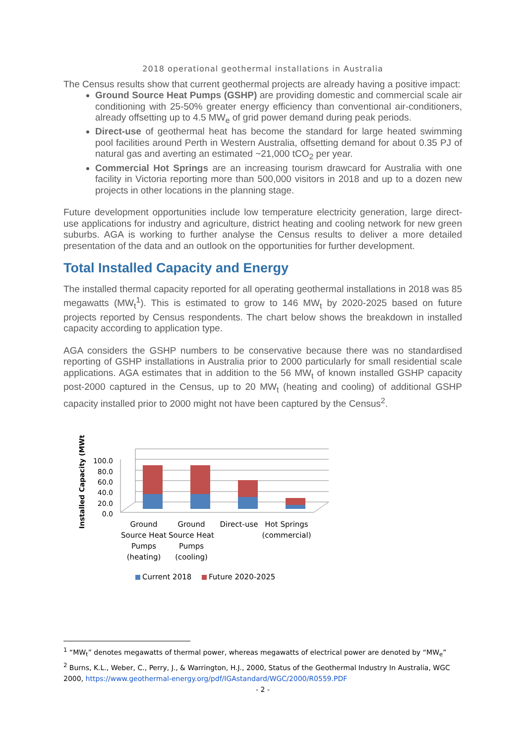2018 operational geothermal installations in Australia
The Census results show that current geothermal projects are already having a positive impact:
Ground Source Heat Pumps (GSHP) are providing domestic and commercial scale air conditioning with 25-50% greater energy efficiency than conventional air-conditioners, already offsetting up to 4.5 MW<sub>e</sub> of grid power demand during peak periods.
Direct-use of geothermal heat has become the standard for large heated swimming pool facilities around Perth in Western Australia, offsetting demand for about 0.35 PJ of natural gas and averting an estimated ~21,000 tCO<sub>2</sub> per year.
Commercial Hot Springs are an increasing tourism drawcard for Australia with one facility in Victoria reporting more than 500,000 visitors in 2018 and up to a dozen new projects in other locations in the planning stage.
Future development opportunities include low temperature electricity generation, large direct-use applications for industry and agriculture, district heating and cooling network for new green suburbs. AGA is working to further analyse the Census results to deliver a more detailed presentation of the data and an outlook on the opportunities for further development.
Total Installed Capacity and Energy
The installed thermal capacity reported for all operating geothermal installations in 2018 was 85 megawatts (MW<sub>t</sub><sup>1</sup>). This is estimated to grow to 146 MW<sub>t</sub> by 2020-2025 based on future projects reported by Census respondents. The chart below shows the breakdown in installed capacity according to application type.
AGA considers the GSHP numbers to be conservative because there was no standardised reporting of GSHP installations in Australia prior to 2000 particularly for small residential scale applications. AGA estimates that in addition to the 56 MW<sub>t</sub> of known installed GSHP capacity post-2000 captured in the Census, up to 20 MW<sub>t</sub> (heating and cooling) of additional GSHP capacity installed prior to 2000 might not have been captured by the Census<sup>2</sup>.
Installed Capacity (MWt)
100.0
80.0
60.0
40.0
20.0
0.0
Ground
Source Heat
Pumps
(heating)
Ground
Source Heat
Pumps
(cooling)
Direct-use
Hot Springs
(commercial)
Current 2018
Future 2020-2025
<sup>1</sup> “MW<sub>t</sub>” denotes megawatts of thermal power, whereas megawatts of electrical power are denoted by “MW<sub>e</sub>”
<sup>2</sup> Burns, K.L., Weber, C., Perry, J., & Warrington, H.J., 2000, Status of the Geothermal Industry In Australia, WGC 2000, https://www.geothermal-energy.org/pdf/IGAstandard/WGC/2000/R0559.PDF
- 2 -